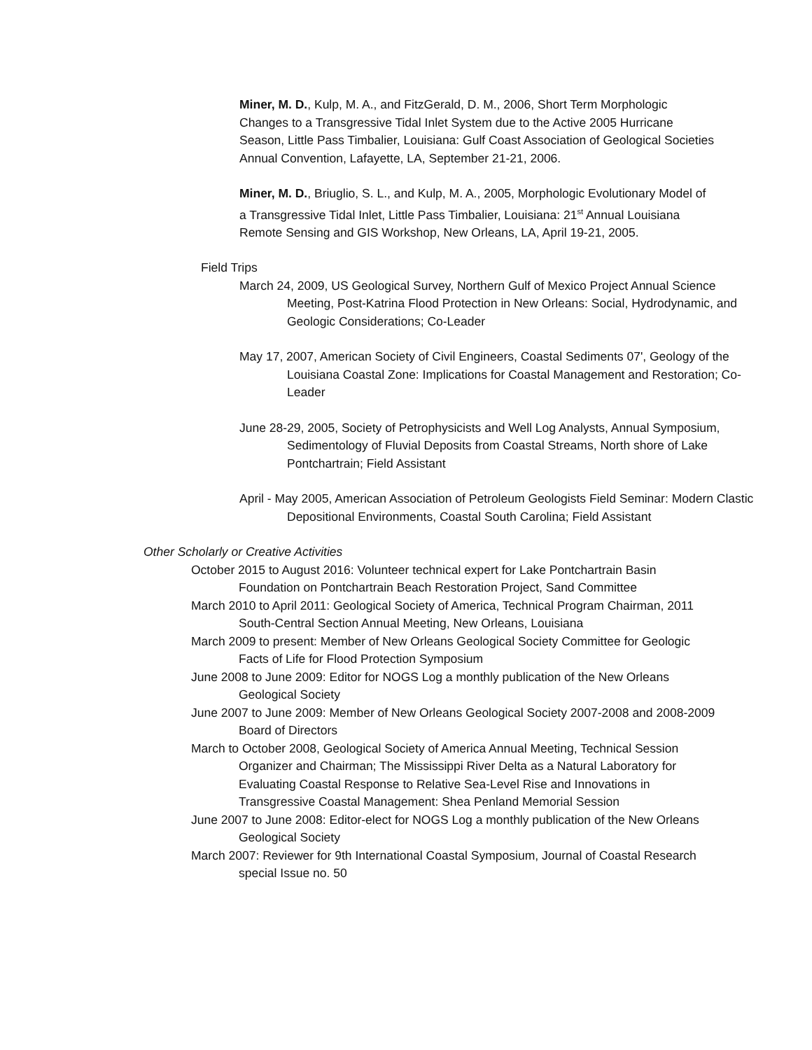Miner, M. D., Kulp, M. A., and FitzGerald, D. M., 2006, Short Term Morphologic Changes to a Transgressive Tidal Inlet System due to the Active 2005 Hurricane Season, Little Pass Timbalier, Louisiana: Gulf Coast Association of Geological Societies Annual Convention, Lafayette, LA, September 21-21, 2006.
Miner, M. D., Briuglio, S. L., and Kulp, M. A., 2005, Morphologic Evolutionary Model of a Transgressive Tidal Inlet, Little Pass Timbalier, Louisiana: 21<sup>st</sup> Annual Louisiana Remote Sensing and GIS Workshop, New Orleans, LA, April 19-21, 2005.
Field Trips
March 24, 2009, US Geological Survey, Northern Gulf of Mexico Project Annual Science Meeting, Post-Katrina Flood Protection in New Orleans: Social, Hydrodynamic, and Geologic Considerations; Co-Leader
May 17, 2007, American Society of Civil Engineers, Coastal Sediments 07', Geology of the Louisiana Coastal Zone: Implications for Coastal Management and Restoration; Co-Leader
June 28-29, 2005, Society of Petrophysicists and Well Log Analysts, Annual Symposium, Sedimentology of Fluvial Deposits from Coastal Streams, North shore of Lake Pontchartrain; Field Assistant
April - May 2005, American Association of Petroleum Geologists Field Seminar: Modern Clastic Depositional Environments, Coastal South Carolina; Field Assistant
Other Scholarly or Creative Activities
October 2015 to August 2016: Volunteer technical expert for Lake Pontchartrain Basin Foundation on Pontchartrain Beach Restoration Project, Sand Committee
March 2010 to April 2011: Geological Society of America, Technical Program Chairman, 2011 South-Central Section Annual Meeting, New Orleans, Louisiana
March 2009 to present: Member of New Orleans Geological Society Committee for Geologic Facts of Life for Flood Protection Symposium
June 2008 to June 2009: Editor for NOGS Log a monthly publication of the New Orleans Geological Society
June 2007 to June 2009: Member of New Orleans Geological Society 2007-2008 and 2008-2009 Board of Directors
March to October 2008, Geological Society of America Annual Meeting, Technical Session Organizer and Chairman; The Mississippi River Delta as a Natural Laboratory for Evaluating Coastal Response to Relative Sea-Level Rise and Innovations in Transgressive Coastal Management: Shea Penland Memorial Session
June 2007 to June 2008: Editor-elect for NOGS Log a monthly publication of the New Orleans Geological Society
March 2007: Reviewer for 9th International Coastal Symposium, Journal of Coastal Research special Issue no. 50